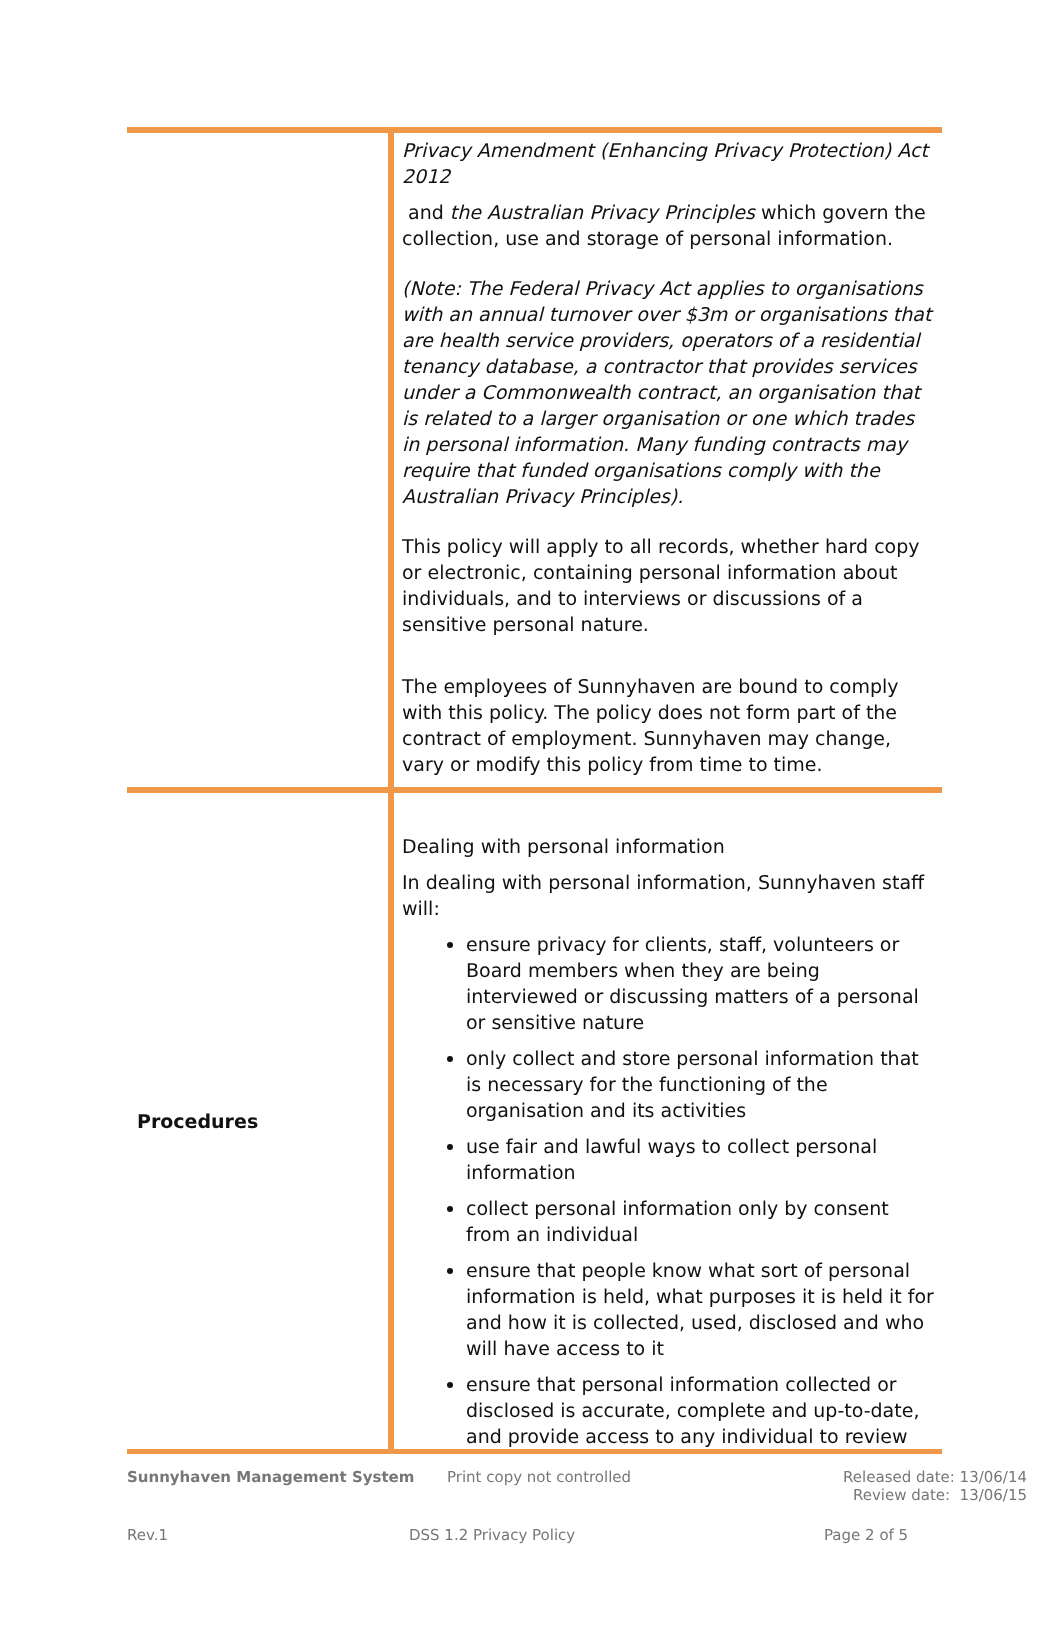| | Privacy Amendment (Enhancing Privacy Protection) Act 2012 and the Australian Privacy Principles which govern the collection, use and storage of personal information. (Note: The Federal Privacy Act applies to organisations with an annual turnover over $3m or organisations that are health service providers, operators of a residential tenancy database, a contractor that provides services under a Commonwealth contract, an organisation that is related to a larger organisation or one which trades in personal information. Many funding contracts may require that funded organisations comply with the Australian Privacy Principles). This policy will apply to all records, whether hard copy or electronic, containing personal information about individuals, and to interviews or discussions of a sensitive personal nature. The employees of Sunnyhaven are bound to comply with this policy. The policy does not form part of the contract of employment. Sunnyhaven may change, vary or modify this policy from time to time. |
| Procedures | Dealing with personal information In dealing with personal information, Sunnyhaven staff will: ensure privacy for clients, staff, volunteers or Board members when they are being interviewed or discussing matters of a personal or sensitive nature only collect and store personal information that is necessary for the functioning of the organisation and its activities use fair and lawful ways to collect personal information collect personal information only by consent from an individual ensure that people know what sort of personal information is held, what purposes it is held it for and how it is collected, used, disclosed and who will have access to it ensure that personal information collected or disclosed is accurate, complete and up-to-date, and provide access to any individual to review |
Sunnyhaven Management System Print copy not controlled Released date: 13/06/14
Review date: 13/06/15
Rev.1 DSS 1.2 Privacy Policy Page 2 of 5